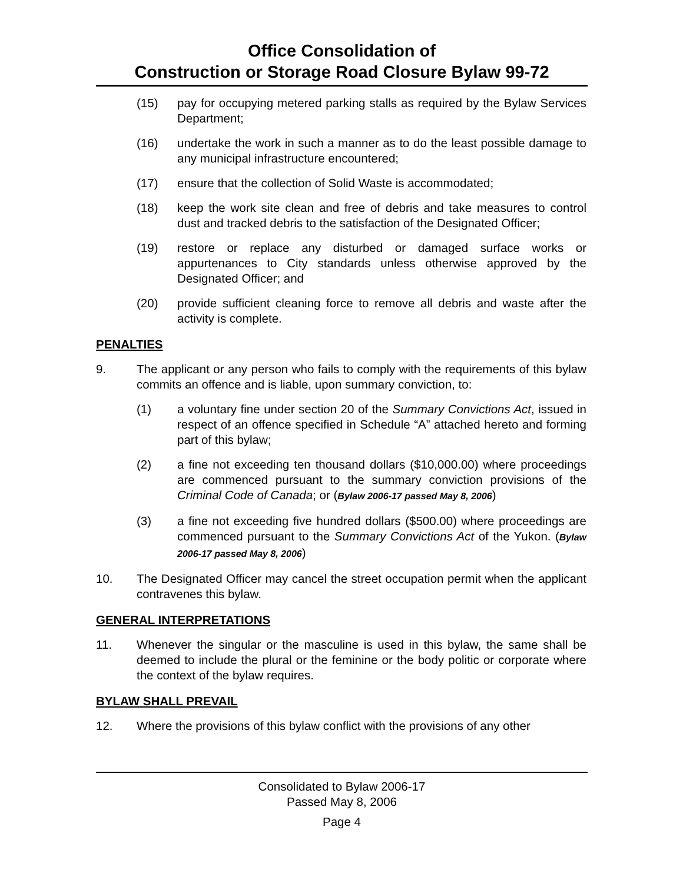Office Consolidation of
Construction or Storage Road Closure Bylaw 99-72
(15) pay for occupying metered parking stalls as required by the Bylaw Services Department;
(16) undertake the work in such a manner as to do the least possible damage to any municipal infrastructure encountered;
(17) ensure that the collection of Solid Waste is accommodated;
(18) keep the work site clean and free of debris and take measures to control dust and tracked debris to the satisfaction of the Designated Officer;
(19) restore or replace any disturbed or damaged surface works or appurtenances to City standards unless otherwise approved by the Designated Officer; and
(20) provide sufficient cleaning force to remove all debris and waste after the activity is complete.
PENALTIES
9. The applicant or any person who fails to comply with the requirements of this bylaw commits an offence and is liable, upon summary conviction, to:
(1) a voluntary fine under section 20 of the Summary Convictions Act, issued in respect of an offence specified in Schedule “A” attached hereto and forming part of this bylaw;
(2) a fine not exceeding ten thousand dollars ($10,000.00) where proceedings are commenced pursuant to the summary conviction provisions of the Criminal Code of Canada; or (Bylaw 2006-17 passed May 8, 2006)
(3) a fine not exceeding five hundred dollars ($500.00) where proceedings are commenced pursuant to the Summary Convictions Act of the Yukon. (Bylaw 2006-17 passed May 8, 2006)
10. The Designated Officer may cancel the street occupation permit when the applicant contravenes this bylaw.
GENERAL INTERPRETATIONS
11. Whenever the singular or the masculine is used in this bylaw, the same shall be deemed to include the plural or the feminine or the body politic or corporate where the context of the bylaw requires.
BYLAW SHALL PREVAIL
12. Where the provisions of this bylaw conflict with the provisions of any other
Consolidated to Bylaw 2006-17
Passed May 8, 2006
Page 4